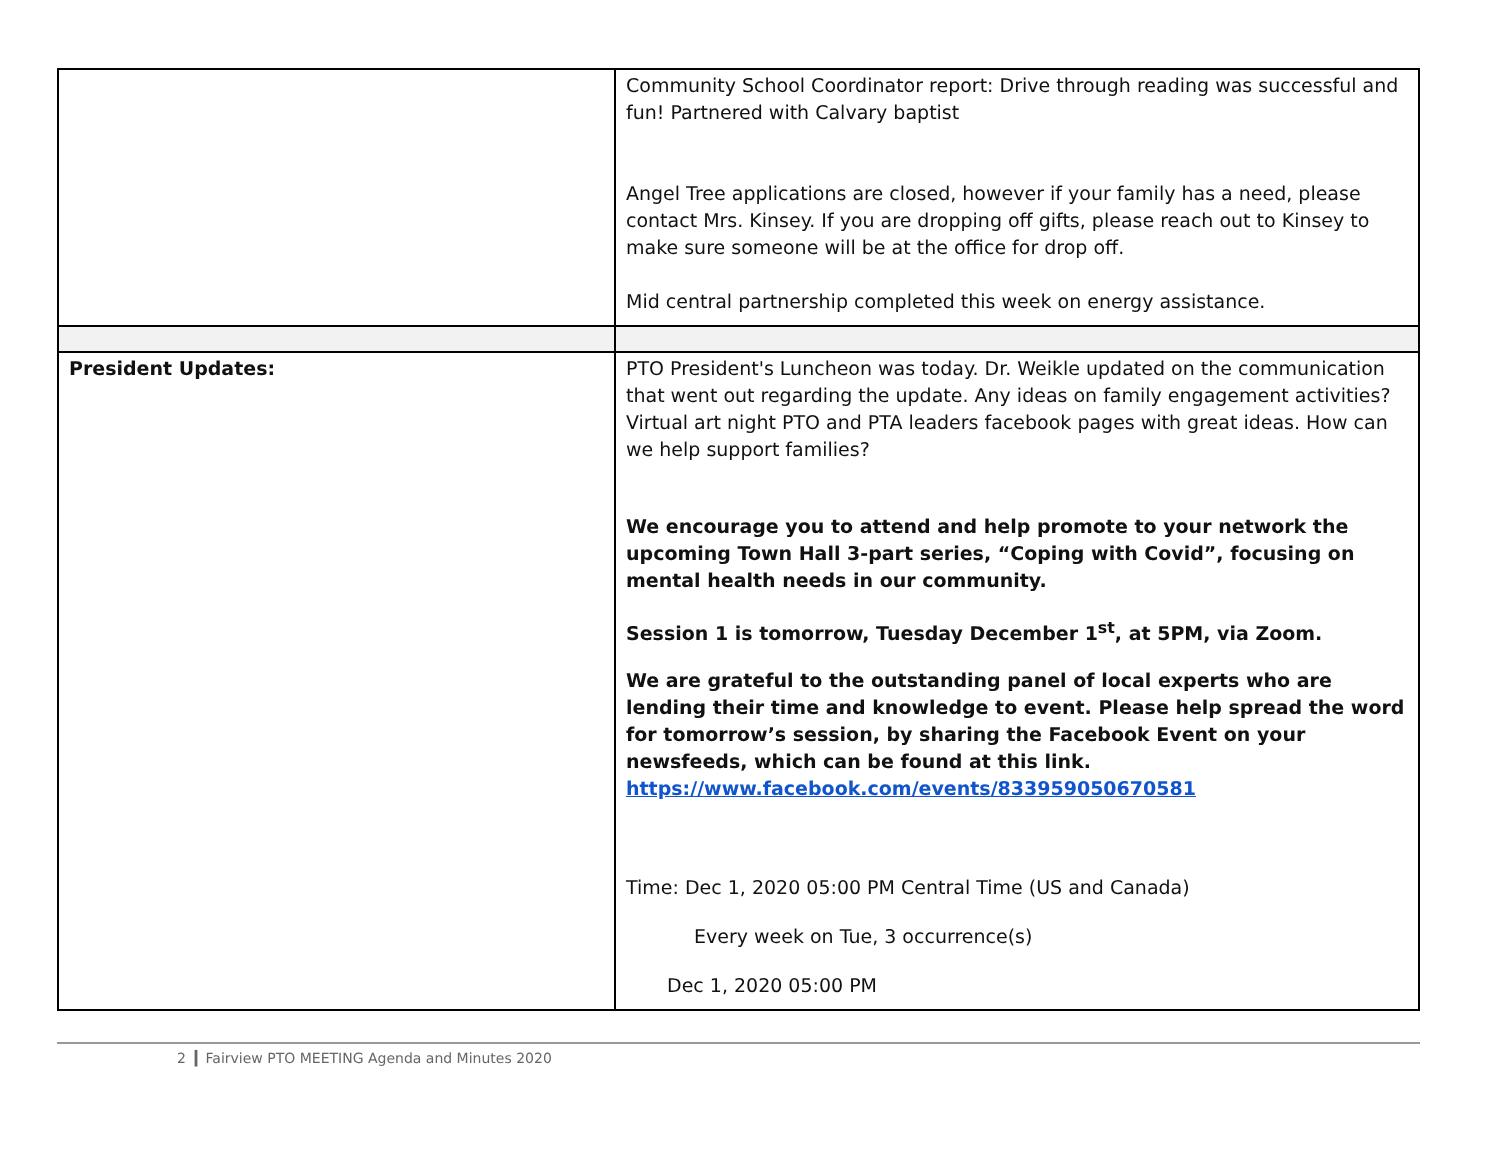| | Community School Coordinator report: Drive through reading was successful and fun! Partnered with Calvary baptist Angel Tree applications are closed, however if your family has a need, please contact Mrs. Kinsey. If you are dropping off gifts, please reach out to Kinsey to make sure someone will be at the office for drop off. Mid central partnership completed this week on energy assistance. |
| President Updates: | PTO President's Luncheon was today. Dr. Weikle updated on the communication that went out regarding the update. Any ideas on family engagement activities?Virtual art night PTO and PTA leaders facebook pages with great ideas. How can we help support families? We encourage you to attend and help promote to your network the upcoming Town Hall 3-part series, “Coping with Covid”, focusing on mental health needs in our community. Session 1 is tomorrow, Tuesday December 1<sup>st</sup>, at 5PM, via Zoom. We are grateful to the outstanding panel of local experts who are lending their time and knowledge to event. Please help spread the word for tomorrow’s session, by sharing the Facebook Event on your newsfeeds, which can be found at this link. https://www.facebook.com/events/833959050670581 Time: Dec 1, 2020 05:00 PM Central Time (US and Canada) Every week on Tue, 3 occurrence(s) Dec 1, 2020 05:00 PM |
2 ▎Fairview PTO MEETING Agenda and Minutes 2020